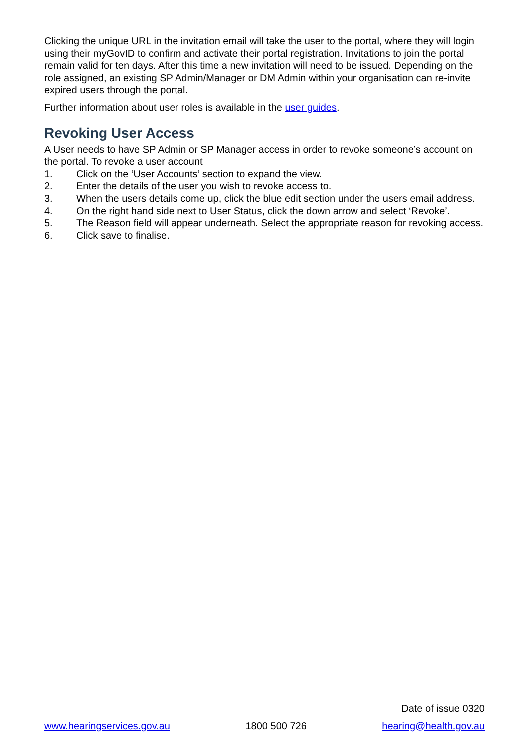Clicking the unique URL in the invitation email will take the user to the portal, where they will login using their myGovID to confirm and activate their portal registration. Invitations to join the portal remain valid for ten days. After this time a new invitation will need to be issued. Depending on the role assigned, an existing SP Admin/Manager or DM Admin within your organisation can re-invite expired users through the portal.
Further information about user roles is available in the user guides.
Revoking User Access
A User needs to have SP Admin or SP Manager access in order to revoke someone’s account on the portal. To revoke a user account
1. Click on the ‘User Accounts’ section to expand the view.
2. Enter the details of the user you wish to revoke access to.
3. When the users details come up, click the blue edit section under the users email address.
4. On the right hand side next to User Status, click the down arrow and select ‘Revoke’.
5. The Reason field will appear underneath. Select the appropriate reason for revoking access.
6. Click save to finalise.
Date of issue 0320
www.hearingservices.gov.au 1800 500 726 hearing@health.gov.au